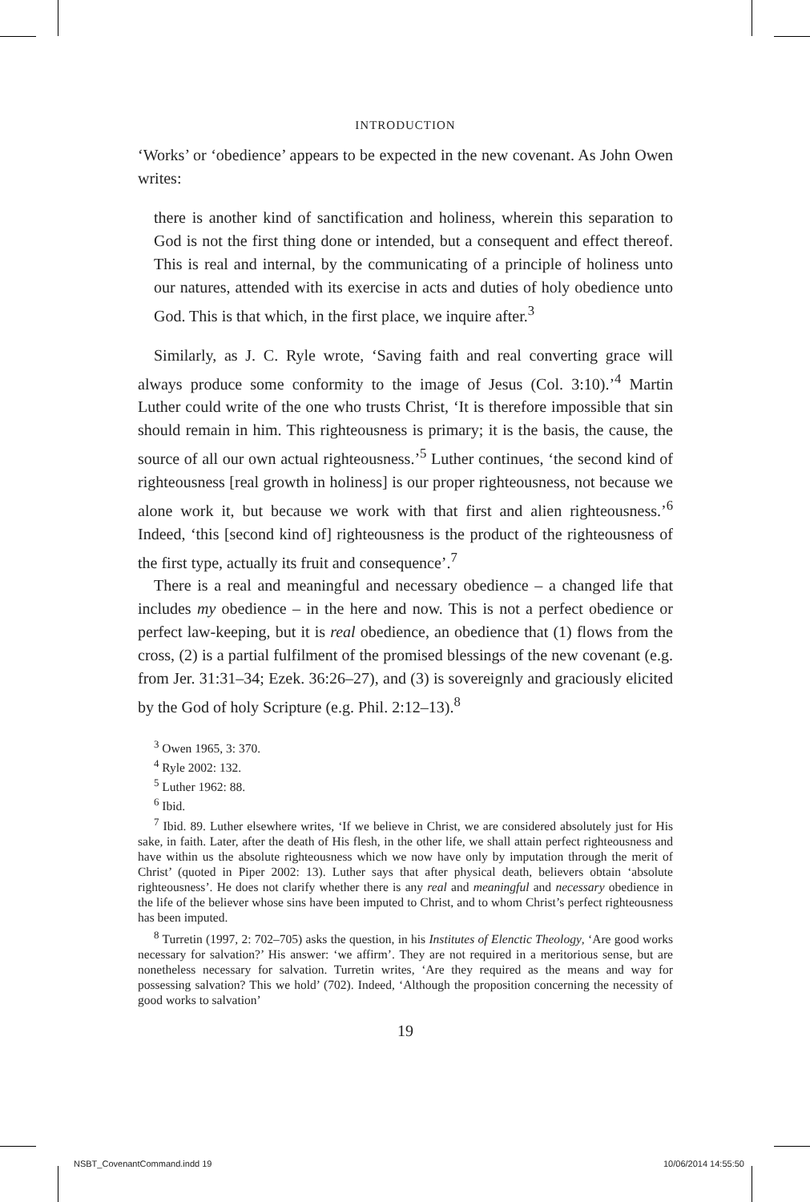INTRODUCTION
‘Works’ or ‘obedience’ appears to be expected in the new covenant. As John Owen writes:
there is another kind of sanctification and holiness, wherein this separation to God is not the first thing done or intended, but a consequent and effect thereof. This is real and internal, by the communicating of a principle of holiness unto our natures, attended with its exercise in acts and duties of holy obedience unto God. This is that which, in the first place, we inquire after.<sup>3</sup>
Similarly, as J. C. Ryle wrote, ‘Saving faith and real converting grace will always produce some conformity to the image of Jesus (Col. 3:10).’<sup>4</sup> Martin Luther could write of the one who trusts Christ, ‘It is therefore impossible that sin should remain in him. This righteousness is primary; it is the basis, the cause, the source of all our own actual righteousness.’<sup>5</sup> Luther continues, ‘the second kind of righteousness [real growth in holiness] is our proper righteousness, not because we alone work it, but because we work with that first and alien righteousness.’<sup>6</sup> Indeed, ‘this [second kind of] righteousness is the product of the righteousness of the first type, actually its fruit and consequence’.<sup>7</sup>
There is a real and meaningful and necessary obedience – a changed life that includes my obedience – in the here and now. This is not a perfect obedience or perfect law-keeping, but it is real obedience, an obedience that (1) flows from the cross, (2) is a partial fulfilment of the promised blessings of the new covenant (e.g. from Jer. 31:31–34; Ezek. 36:26–27), and (3) is sovereignly and graciously elicited by the God of holy Scripture (e.g. Phil. 2:12–13).<sup>8</sup>
<sup>3</sup> Owen 1965, 3: 370.
<sup>4</sup> Ryle 2002: 132.
<sup>5</sup> Luther 1962: 88.
<sup>6</sup> Ibid.
<sup>7</sup> Ibid. 89. Luther elsewhere writes, ‘If we believe in Christ, we are considered absolutely just for His sake, in faith. Later, after the death of His flesh, in the other life, we shall attain perfect righteousness and have within us the absolute righteousness which we now have only by imputation through the merit of Christ’ (quoted in Piper 2002: 13). Luther says that after physical death, believers obtain ‘absolute righteousness’. He does not clarify whether there is any real and meaningful and necessary obedience in the life of the believer whose sins have been imputed to Christ, and to whom Christ’s perfect righteousness has been imputed.
<sup>8</sup> Turretin (1997, 2: 702–705) asks the question, in his Institutes of Elenctic Theology, ‘Are good works necessary for salvation?’ His answer: ‘we affirm’. They are not required in a meritorious sense, but are nonetheless necessary for salvation. Turretin writes, ‘Are they required as the means and way for possessing salvation? This we hold’ (702). Indeed, ‘Although the proposition concerning the necessity of good works to salvation’
19
NSBT_CovenantCommand.indd 19 10/06/2014 14:55:50